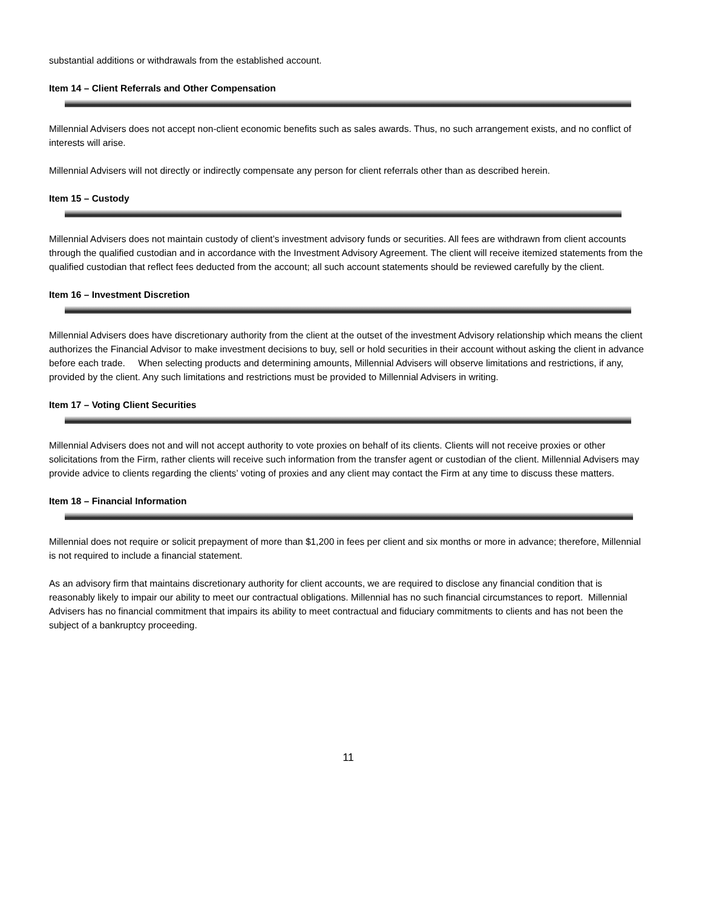substantial additions or withdrawals from the established account.
Item 14 – Client Referrals and Other Compensation
Millennial Advisers does not accept non-client economic benefits such as sales awards. Thus, no such arrangement exists, and no conflict of interests will arise.
Millennial Advisers will not directly or indirectly compensate any person for client referrals other than as described herein.
Item 15 – Custody
Millennial Advisers does not maintain custody of client’s investment advisory funds or securities. All fees are withdrawn from client accounts through the qualified custodian and in accordance with the Investment Advisory Agreement. The client will receive itemized statements from the qualified custodian that reflect fees deducted from the account; all such account statements should be reviewed carefully by the client.
Item 16 – Investment Discretion
Millennial Advisers does have discretionary authority from the client at the outset of the investment Advisory relationship which means the client authorizes the Financial Advisor to make investment decisions to buy, sell or hold securities in their account without asking the client in advance before each trade. When selecting products and determining amounts, Millennial Advisers will observe limitations and restrictions, if any, provided by the client. Any such limitations and restrictions must be provided to Millennial Advisers in writing.
Item 17 – Voting Client Securities
Millennial Advisers does not and will not accept authority to vote proxies on behalf of its clients. Clients will not receive proxies or other solicitations from the Firm, rather clients will receive such information from the transfer agent or custodian of the client. Millennial Advisers may provide advice to clients regarding the clients’ voting of proxies and any client may contact the Firm at any time to discuss these matters.
Item 18 – Financial Information
Millennial does not require or solicit prepayment of more than $1,200 in fees per client and six months or more in advance; therefore, Millennial is not required to include a financial statement.
As an advisory firm that maintains discretionary authority for client accounts, we are required to disclose any financial condition that is reasonably likely to impair our ability to meet our contractual obligations. Millennial has no such financial circumstances to report. Millennial Advisers has no financial commitment that impairs its ability to meet contractual and fiduciary commitments to clients and has not been the subject of a bankruptcy proceeding.
11